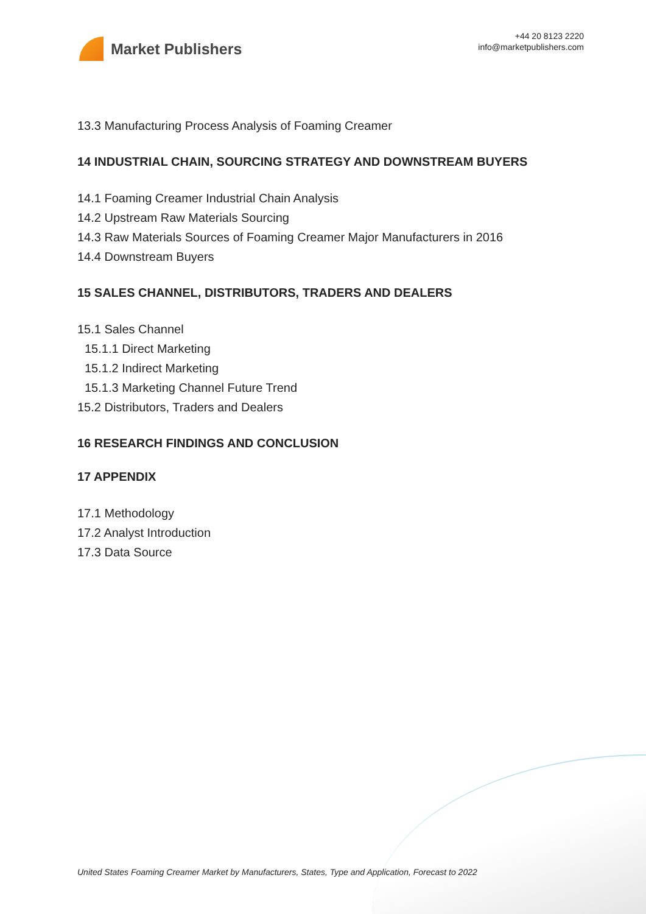Market Publishers
+44 20 8123 2220
info@marketpublishers.com
13.3 Manufacturing Process Analysis of Foaming Creamer
14 INDUSTRIAL CHAIN, SOURCING STRATEGY AND DOWNSTREAM BUYERS
14.1 Foaming Creamer Industrial Chain Analysis
14.2 Upstream Raw Materials Sourcing
14.3 Raw Materials Sources of Foaming Creamer Major Manufacturers in 2016
14.4 Downstream Buyers
15 SALES CHANNEL, DISTRIBUTORS, TRADERS AND DEALERS
15.1 Sales Channel
15.1.1 Direct Marketing
15.1.2 Indirect Marketing
15.1.3 Marketing Channel Future Trend
15.2 Distributors, Traders and Dealers
16 RESEARCH FINDINGS AND CONCLUSION
17 APPENDIX
17.1 Methodology
17.2 Analyst Introduction
17.3 Data Source
United States Foaming Creamer Market by Manufacturers, States, Type and Application, Forecast to 2022